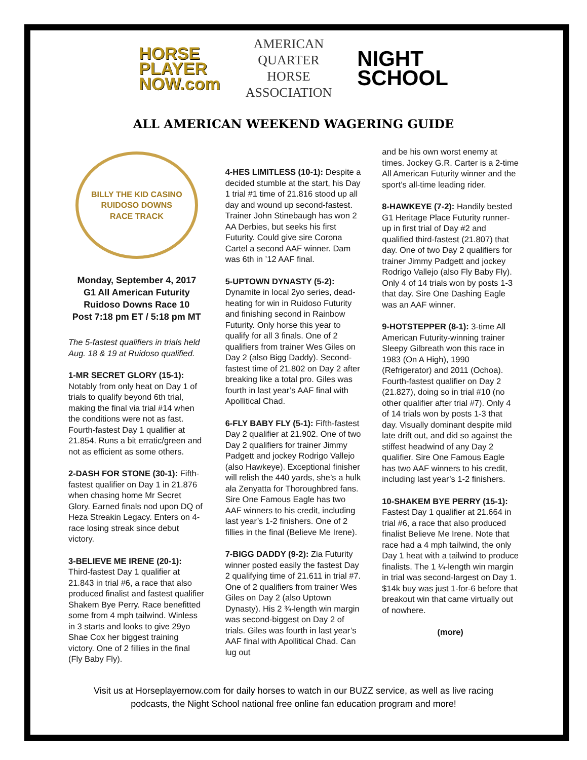HORSE
PLAYER
NOW.com
AMERICAN
QUARTER
HORSE
ASSOCIATION
NIGHT
SCHOOL
ALL AMERICAN WEEKEND WAGERING GUIDE
BILLY THE KID CASINO
RUIDOSO DOWNS
RACE TRACK
Monday, September 4, 2017
G1 All American Futurity
Ruidoso Downs Race 10
Post 7:18 pm ET / 5:18 pm MT
The 5-fastest qualifiers in trials held Aug. 18 & 19 at Ruidoso qualified.
1-MR SECRET GLORY (15-1): Notably from only heat on Day 1 of trials to qualify beyond 6th trial, making the final via trial #14 when the conditions were not as fast. Fourth-fastest Day 1 qualifier at 21.854. Runs a bit erratic/green and not as efficient as some others.
2-DASH FOR STONE (30-1): Fifth-fastest qualifier on Day 1 in 21.876 when chasing home Mr Secret Glory. Earned finals nod upon DQ of Heza Streakin Legacy. Enters on 4-race losing streak since debut victory.
3-BELIEVE ME IRENE (20-1): Third-fastest Day 1 qualifier at 21.843 in trial #6, a race that also produced finalist and fastest qualifier Shakem Bye Perry. Race benefitted some from 4 mph tailwind. Winless in 3 starts and looks to give 29yo Shae Cox her biggest training victory. One of 2 fillies in the final (Fly Baby Fly).
4-HES LIMITLESS (10-1): Despite a decided stumble at the start, his Day 1 trial #1 time of 21.816 stood up all day and wound up second-fastest. Trainer John Stinebaugh has won 2 AA Derbies, but seeks his first Futurity. Could give sire Corona Cartel a second AAF winner. Dam was 6th in ’12 AAF final.
5-UPTOWN DYNASTY (5-2): Dynamite in local 2yo series, dead-heating for win in Ruidoso Futurity and finishing second in Rainbow Futurity. Only horse this year to qualify for all 3 finals. One of 2 qualifiers from trainer Wes Giles on Day 2 (also Bigg Daddy). Second-fastest time of 21.802 on Day 2 after breaking like a total pro. Giles was fourth in last year’s AAF final with Apollitical Chad.
6-FLY BABY FLY (5-1): Fifth-fastest Day 2 qualifier at 21.902. One of two Day 2 qualifiers for trainer Jimmy Padgett and jockey Rodrigo Vallejo (also Hawkeye). Exceptional finisher will relish the 440 yards, she’s a hulk ala Zenyatta for Thoroughbred fans. Sire One Famous Eagle has two AAF winners to his credit, including last year’s 1-2 finishers. One of 2 fillies in the final (Believe Me Irene).
7-BIGG DADDY (9-2): Zia Futurity winner posted easily the fastest Day 2 qualifying time of 21.611 in trial #7. One of 2 qualifiers from trainer Wes Giles on Day 2 (also Uptown Dynasty). His 2 ¾-length win margin was second-biggest on Day 2 of trials. Giles was fourth in last year’s AAF final with Apollitical Chad. Can lug out
and be his own worst enemy at times. Jockey G.R. Carter is a 2-time All American Futurity winner and the sport’s all-time leading rider.
8-HAWKEYE (7-2): Handily bested G1 Heritage Place Futurity runner-up in first trial of Day #2 and qualified third-fastest (21.807) that day. One of two Day 2 qualifiers for trainer Jimmy Padgett and jockey Rodrigo Vallejo (also Fly Baby Fly). Only 4 of 14 trials won by posts 1-3 that day. Sire One Dashing Eagle was an AAF winner.
9-HOTSTEPPER (8-1): 3-time All American Futurity-winning trainer Sleepy Gilbreath won this race in 1983 (On A High), 1990 (Refrigerator) and 2011 (Ochoa). Fourth-fastest qualifier on Day 2 (21.827), doing so in trial #10 (no other qualifier after trial #7). Only 4 of 14 trials won by posts 1-3 that day. Visually dominant despite mild late drift out, and did so against the stiffest headwind of any Day 2 qualifier. Sire One Famous Eagle has two AAF winners to his credit, including last year’s 1-2 finishers.
10-SHAKEM BYE PERRY (15-1): Fastest Day 1 qualifier at 21.664 in trial #6, a race that also produced finalist Believe Me Irene. Note that race had a 4 mph tailwind, the only Day 1 heat with a tailwind to produce finalists. The 1 ¼-length win margin in trial was second-largest on Day 1. $14k buy was just 1-for-6 before that breakout win that came virtually out of nowhere.
(more)
Visit us at Horseplayernow.com for daily horses to watch in our BUZZ service, as well as live racing
podcasts, the Night School national free online fan education program and more!